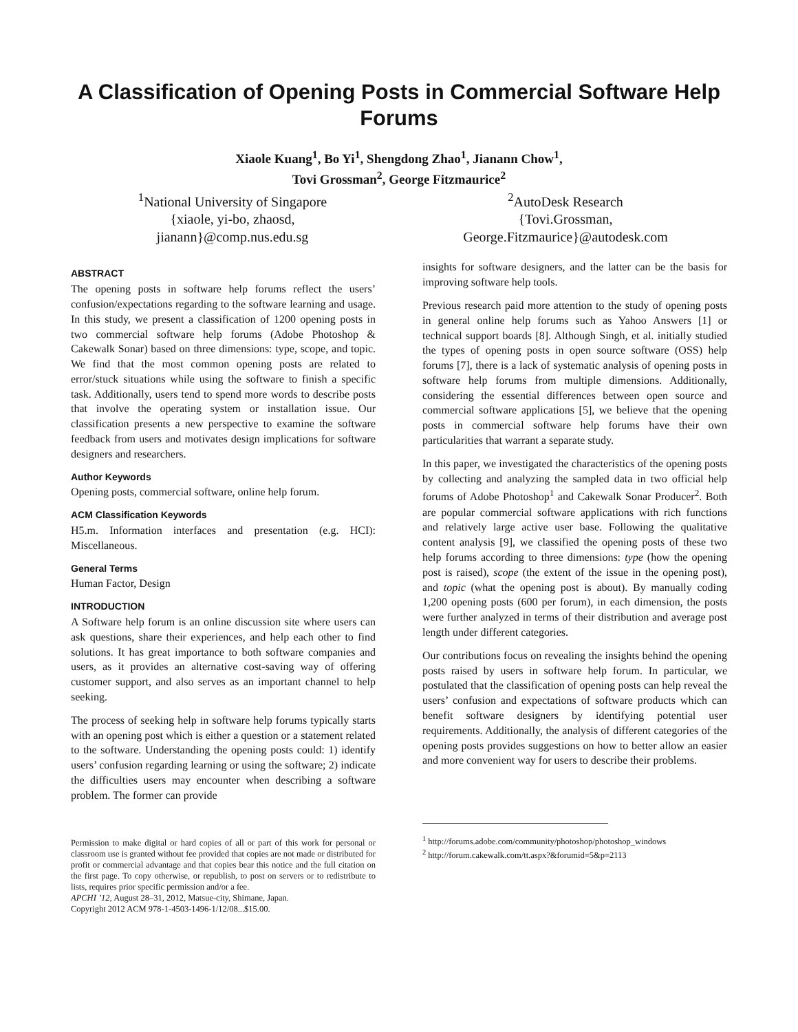A Classification of Opening Posts in Commercial Software Help Forums
Xiaole Kuang<sup>1</sup>, Bo Yi<sup>1</sup>, Shengdong Zhao<sup>1</sup>, Jianann Chow<sup>1</sup>,
Tovi Grossman<sup>2</sup>, George Fitzmaurice<sup>2</sup>
<sup>1</sup> National University of Singapore
{xiaole, yi-bo, zhaosd,
jianann}@comp.nus.edu.sg
<sup>2</sup> AutoDesk Research
{Tovi.Grossman,
George.Fitzmaurice}@autodesk.com
ABSTRACT
The opening posts in software help forums reflect the users’ confusion/expectations regarding to the software learning and usage. In this study, we present a classification of 1200 opening posts in two commercial software help forums (Adobe Photoshop & Cakewalk Sonar) based on three dimensions: type, scope, and topic. We find that the most common opening posts are related to error/stuck situations while using the software to finish a specific task. Additionally, users tend to spend more words to describe posts that involve the operating system or installation issue. Our classification presents a new perspective to examine the software feedback from users and motivates design implications for software designers and researchers.
Author Keywords
Opening posts, commercial software, online help forum.
ACM Classification Keywords
H5.m. Information interfaces and presentation (e.g. HCI): Miscellaneous.
General Terms
Human Factor, Design
INTRODUCTION
A Software help forum is an online discussion site where users can ask questions, share their experiences, and help each other to find solutions. It has great importance to both software companies and users, as it provides an alternative cost-saving way of offering customer support, and also serves as an important channel to help seeking.
The process of seeking help in software help forums typically starts with an opening post which is either a question or a statement related to the software. Understanding the opening posts could: 1) identify users’ confusion regarding learning or using the software; 2) indicate the difficulties users may encounter when describing a software problem. The former can provide
Permission to make digital or hard copies of all or part of this work for personal or classroom use is granted without fee provided that copies are not made or distributed for profit or commercial advantage and that copies bear this notice and the full citation on the first page. To copy otherwise, or republish, to post on servers or to redistribute to lists, requires prior specific permission and/or a fee.
APCHI ’12, August 28–31, 2012, Matsue-city, Shimane, Japan.
Copyright 2012 ACM 978-1-4503-1496-1/12/08...$15.00.
insights for software designers, and the latter can be the basis for improving software help tools.
Previous research paid more attention to the study of opening posts in general online help forums such as Yahoo Answers [1] or technical support boards [8]. Although Singh, et al. initially studied the types of opening posts in open source software (OSS) help forums [7], there is a lack of systematic analysis of opening posts in software help forums from multiple dimensions. Additionally, considering the essential differences between open source and commercial software applications [5], we believe that the opening posts in commercial software help forums have their own particularities that warrant a separate study.
In this paper, we investigated the characteristics of the opening posts by collecting and analyzing the sampled data in two official help forums of Adobe Photoshop<sup>1</sup> and Cakewalk Sonar Producer<sup>2</sup>. Both are popular commercial software applications with rich functions and relatively large active user base. Following the qualitative content analysis [9], we classified the opening posts of these two help forums according to three dimensions: type (how the opening post is raised), scope (the extent of the issue in the opening post), and topic (what the opening post is about). By manually coding 1,200 opening posts (600 per forum), in each dimension, the posts were further analyzed in terms of their distribution and average post length under different categories.
Our contributions focus on revealing the insights behind the opening posts raised by users in software help forum. In particular, we postulated that the classification of opening posts can help reveal the users’ confusion and expectations of software products which can benefit software designers by identifying potential user requirements. Additionally, the analysis of different categories of the opening posts provides suggestions on how to better allow an easier and more convenient way for users to describe their problems.
<sup>1</sup> http://forums.adobe.com/community/photoshop/photoshop_windows
<sup>2</sup> http://forum.cakewalk.com/tt.aspx?&forumid=5&p=2113